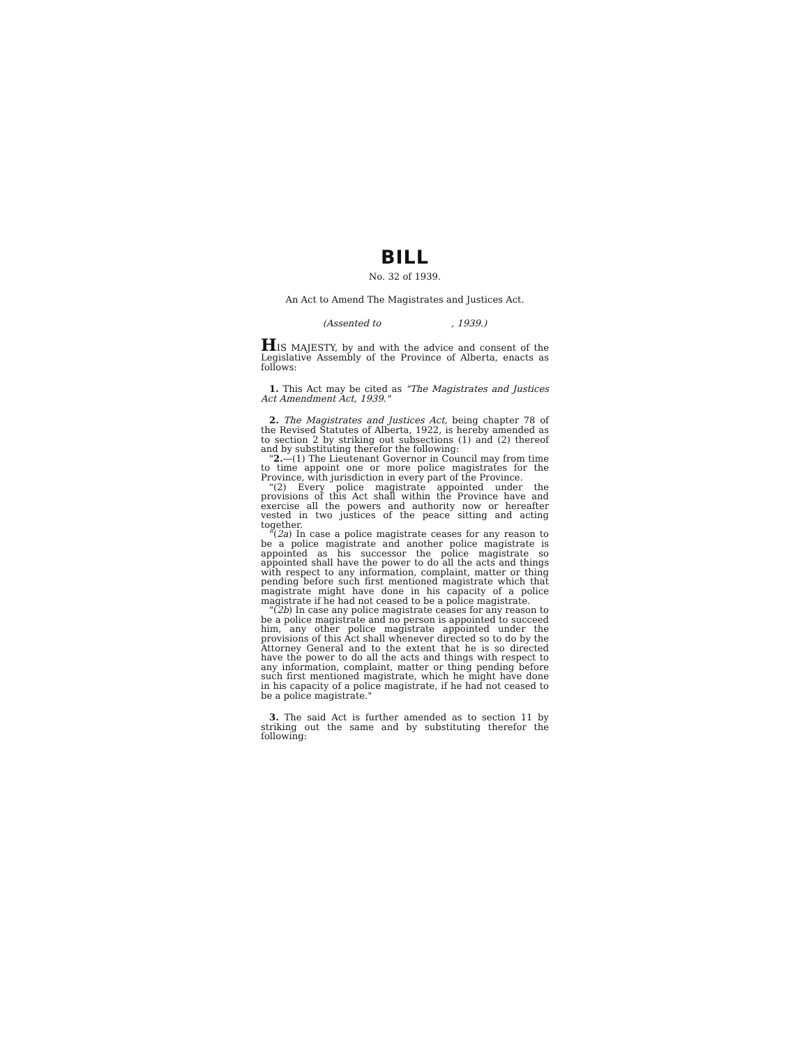BILL
No. 32 of 1939.
An Act to Amend The Magistrates and Justices Act.
(Assented to , 1939.)
HIS MAJESTY, by and with the advice and consent of the Legislative Assembly of the Province of Alberta, enacts as follows:
1. This Act may be cited as "The Magistrates and Justices Act Amendment Act, 1939."
2. The Magistrates and Justices Act, being chapter 78 of the Revised Statutes of Alberta, 1922, is hereby amended as to section 2 by striking out subsections (1) and (2) thereof and by substituting therefor the following:
"2.—(1) The Lieutenant Governor in Council may from time to time appoint one or more police magistrates for the Province, with jurisdiction in every part of the Province.
"(2) Every police magistrate appointed under the provisions of this Act shall within the Province have and exercise all the powers and authority now or hereafter vested in two justices of the peace sitting and acting together.
"(2a) In case a police magistrate ceases for any reason to be a police magistrate and another police magistrate is appointed as his successor the police magistrate so appointed shall have the power to do all the acts and things with respect to any information, complaint, matter or thing pending before such first mentioned magistrate which that magistrate might have done in his capacity of a police magistrate if he had not ceased to be a police magistrate.
"(2b) In case any police magistrate ceases for any reason to be a police magistrate and no person is appointed to succeed him, any other police magistrate appointed under the provisions of this Act shall whenever directed so to do by the Attorney General and to the extent that he is so directed have the power to do all the acts and things with respect to any information, complaint, matter or thing pending before such first mentioned magistrate, which he might have done in his capacity of a police magistrate, if he had not ceased to be a police magistrate."
3. The said Act is further amended as to section 11 by striking out the same and by substituting therefor the following: